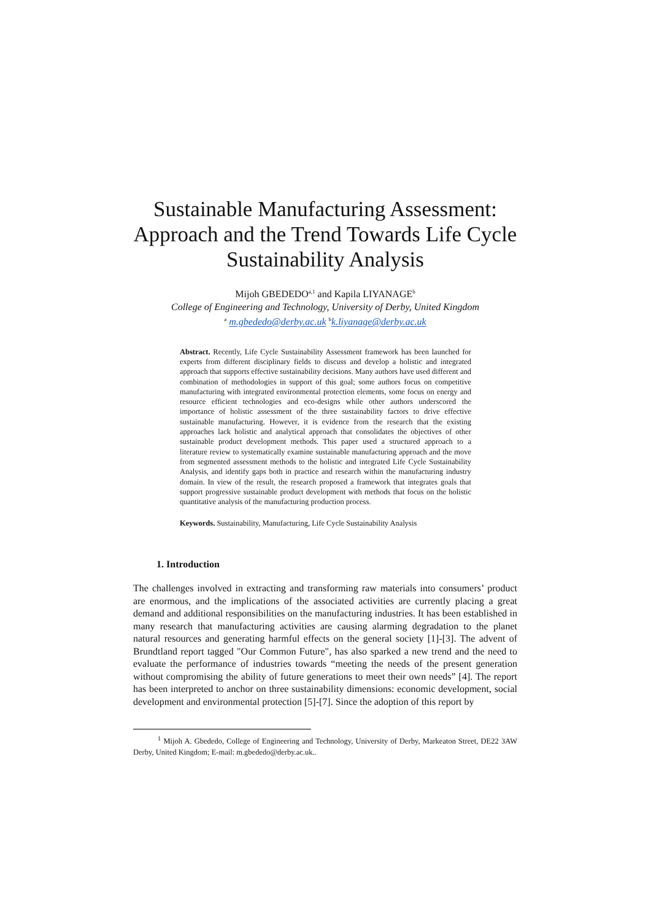Sustainable Manufacturing Assessment: Approach and the Trend Towards Life Cycle Sustainability Analysis
Mijoh GBEDEDO<sup>a,1</sup> and Kapila LIYANAGE<sup>b</sup>
College of Engineering and Technology, University of Derby, United Kingdom
<sup>a</sup> m.gbededo@derby.ac.uk <sup>b</sup>k.liyanage@derby.ac.uk
Abstract. Recently, Life Cycle Sustainability Assessment framework has been launched for experts from different disciplinary fields to discuss and develop a holistic and integrated approach that supports effective sustainability decisions. Many authors have used different and combination of methodologies in support of this goal; some authors focus on competitive manufacturing with integrated environmental protection elements, some focus on energy and resource efficient technologies and eco-designs while other authors underscored the importance of holistic assessment of the three sustainability factors to drive effective sustainable manufacturing. However, it is evidence from the research that the existing approaches lack holistic and analytical approach that consolidates the objectives of other sustainable product development methods. This paper used a structured approach to a literature review to systematically examine sustainable manufacturing approach and the move from segmented assessment methods to the holistic and integrated Life Cycle Sustainability Analysis, and identify gaps both in practice and research within the manufacturing industry domain. In view of the result, the research proposed a framework that integrates goals that support progressive sustainable product development with methods that focus on the holistic quantitative analysis of the manufacturing production process.
Keywords. Sustainability, Manufacturing, Life Cycle Sustainability Analysis
1. Introduction
The challenges involved in extracting and transforming raw materials into consumers’ product are enormous, and the implications of the associated activities are currently placing a great demand and additional responsibilities on the manufacturing industries. It has been established in many research that manufacturing activities are causing alarming degradation to the planet natural resources and generating harmful effects on the general society [1]-[3]. The advent of Brundtland report tagged "Our Common Future", has also sparked a new trend and the need to evaluate the performance of industries towards “meeting the needs of the present generation without compromising the ability of future generations to meet their own needs” [4]. The report has been interpreted to anchor on three sustainability dimensions: economic development, social development and environmental protection [5]-[7]. Since the adoption of this report by
<sup>1</sup> Mijoh A. Gbededo, College of Engineering and Technology, University of Derby, Markeaton Street, DE22 3AW Derby, United Kingdom; E-mail: m.gbededo@derby.ac.uk..